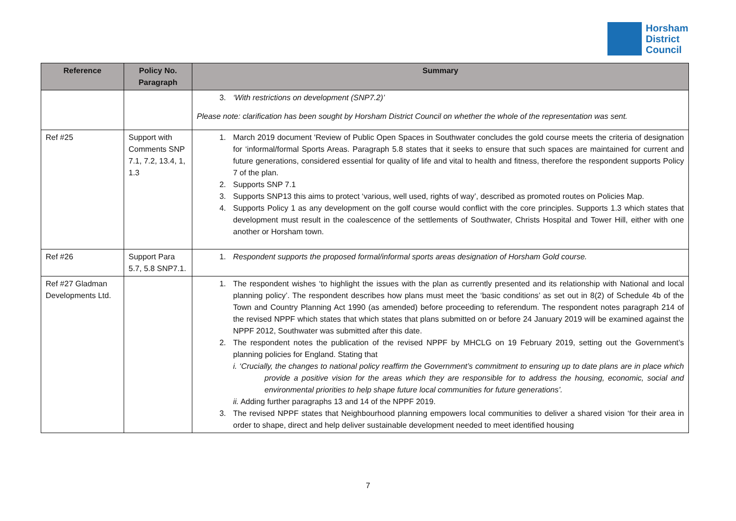Horsham
District
Council
| Reference | Policy No. Paragraph | Summary |
| --- | --- | --- |
| | | 3. ‘With restrictions on development (SNP7.2)’ Please note: clarification has been sought by Horsham District Council on whether the whole of the representation was sent. |
| Ref #25 | Support with Comments SNP 7.1, 7.2, 13.4, 1, 1.3 | 1. March 2019 document 'Review of Public Open Spaces in Southwater concludes the gold course meets the criteria of designation for ‘informal/formal Sports Areas. Paragraph 5.8 states that it seeks to ensure that such spaces are maintained for current and future generations, considered essential for quality of life and vital to health and fitness, therefore the respondent supports Policy 7 of the plan. 2. Supports SNP 7.1 3. Supports SNP13 this aims to protect ‘various, well used, rights of way’, described as promoted routes on Policies Map. 4. Supports Policy 1 as any development on the golf course would conflict with the core principles. Supports 1.3 which states that development must result in the coalescence of the settlements of Southwater, Christs Hospital and Tower Hill, either with one another or Horsham town. |
| Ref #26 | Support Para 5.7, 5.8 SNP7.1. | 1. Respondent supports the proposed formal/informal sports areas designation of Horsham Gold course. |
| Ref #27 Gladman Developments Ltd. | | 1. The respondent wishes ‘to highlight the issues with the plan as currently presented and its relationship with National and local planning policy’. The respondent describes how plans must meet the ‘basic conditions’ as set out in 8(2) of Schedule 4b of the Town and Country Planning Act 1990 (as amended) before proceeding to referendum. The respondent notes paragraph 214 of the revised NPPF which states that which states that plans submitted on or before 24 January 2019 will be examined against the NPPF 2012, Southwater was submitted after this date. 2. The respondent notes the publication of the revised NPPF by MHCLG on 19 February 2019, setting out the Government’s planning policies for England. Stating that i. ‘Crucially, the changes to national policy reaffirm the Government’s commitment to ensuring up to date plans are in place which provide a positive vision for the areas which they are responsible for to address the housing, economic, social and environmental priorities to help shape future local communities for future generations’. ii. Adding further paragraphs 13 and 14 of the NPPF 2019. 3. The revised NPPF states that Neighbourhood planning empowers local communities to deliver a shared vision ‘for their area in order to shape, direct and help deliver sustainable development needed to meet identified housing |
7